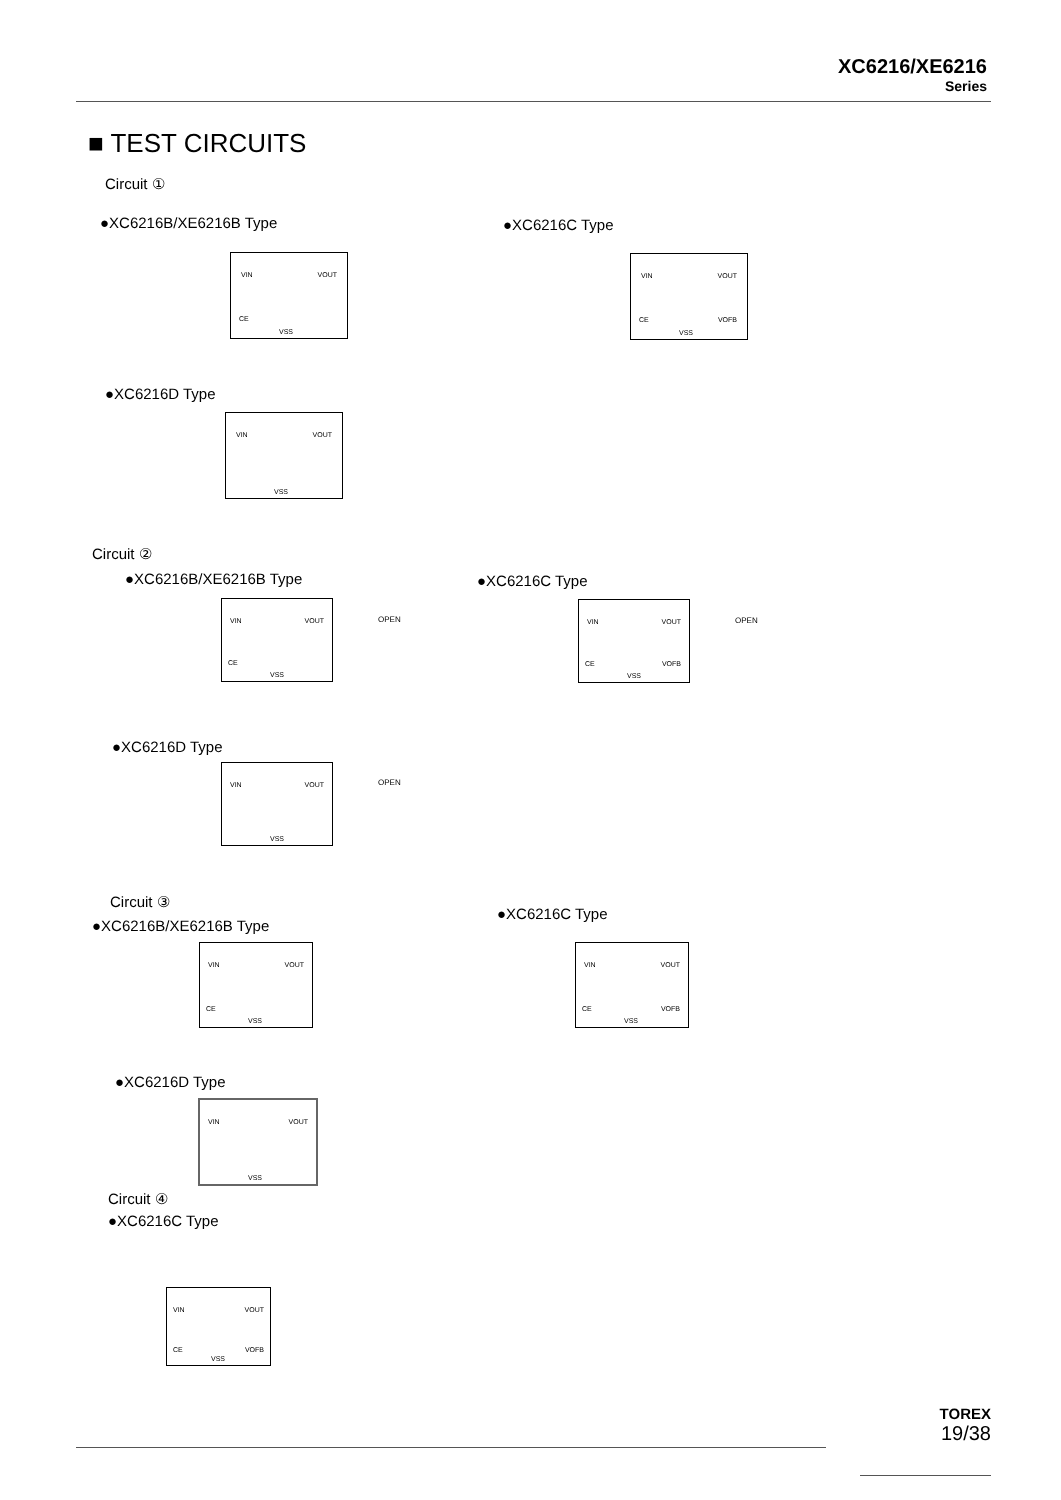XC6216/XE6216
Series
■ TEST CIRCUITS
Circuit ①
●XC6216B/XE6216B Type ●XC6216C Type
VIN VOUT
CE
VSS
VIN VOUT
CE VOFB
VSS
●XC6216D Type
VIN VOUT
VSS
Circuit ②
●XC6216B/XE6216B Type ●XC6216C Type
VIN VOUT
CE
VSS
OPEN
VIN VOUT
CE VOFB
VSS
OPEN
●XC6216D Type
VIN VOUT
VSS
OPEN
Circuit ③
●XC6216B/XE6216B Type
●XC6216C Type
VIN VOUT
CE
VSS
VIN VOUT
CE VOFB
VSS
●XC6216D Type
VIN VOUT
VSS
Circuit ④
●XC6216C Type
VIN VOUT
CE VOFB
VSS
TOREX
19/38